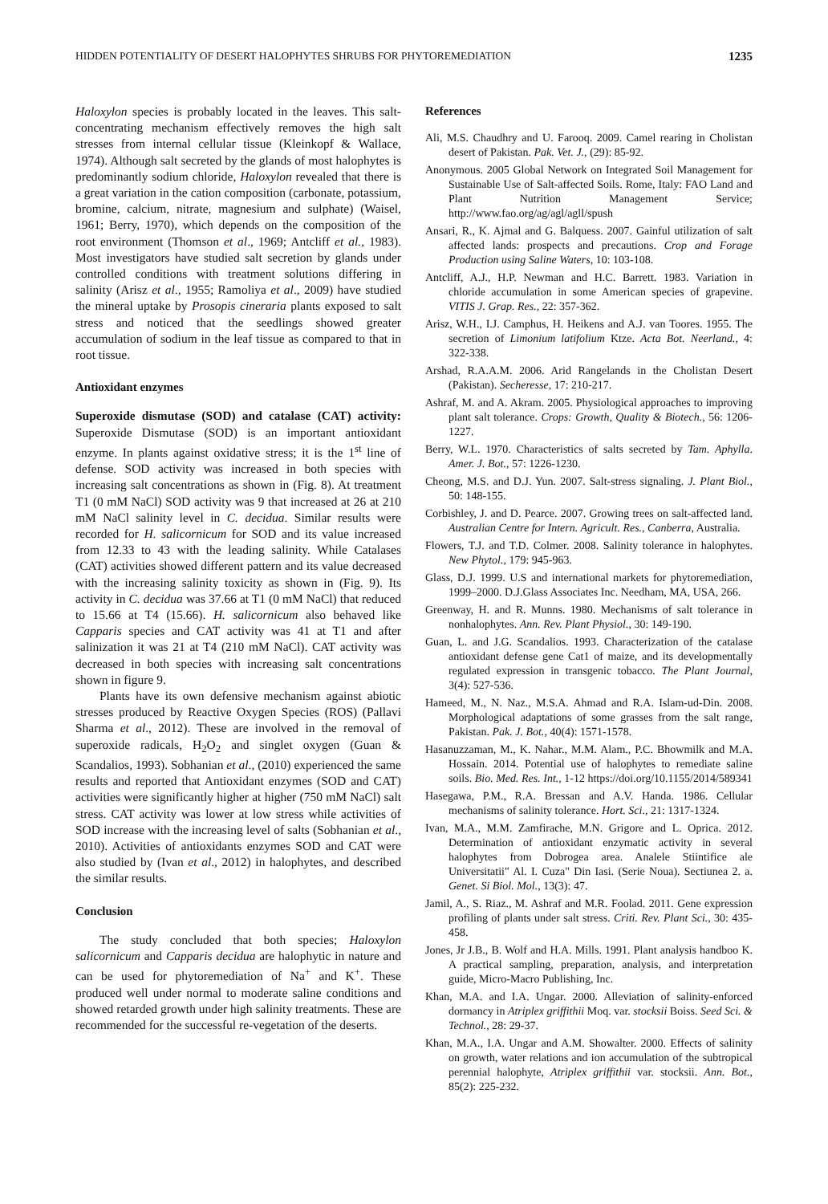HIDDEN POTENTIALITY OF DESERT HALOPHYTES SHRUBS FOR PHYTOREMEDIATION 1235
Haloxylon species is probably located in the leaves. This salt-concentrating mechanism effectively removes the high salt stresses from internal cellular tissue (Kleinkopf & Wallace, 1974). Although salt secreted by the glands of most halophytes is predominantly sodium chloride, Haloxylon revealed that there is a great variation in the cation composition (carbonate, potassium, bromine, calcium, nitrate, magnesium and sulphate) (Waisel, 1961; Berry, 1970), which depends on the composition of the root environment (Thomson et al., 1969; Antcliff et al., 1983). Most investigators have studied salt secretion by glands under controlled conditions with treatment solutions differing in salinity (Arisz et al., 1955; Ramoliya et al., 2009) have studied the mineral uptake by Prosopis cineraria plants exposed to salt stress and noticed that the seedlings showed greater accumulation of sodium in the leaf tissue as compared to that in root tissue.
Antioxidant enzymes
Superoxide dismutase (SOD) and catalase (CAT) activity: Superoxide Dismutase (SOD) is an important antioxidant enzyme. In plants against oxidative stress; it is the 1<sup>st</sup> line of defense. SOD activity was increased in both species with increasing salt concentrations as shown in (Fig. 8). At treatment T1 (0 mM NaCl) SOD activity was 9 that increased at 26 at 210 mM NaCl salinity level in C. decidua. Similar results were recorded for H. salicornicum for SOD and its value increased from 12.33 to 43 with the leading salinity. While Catalases (CAT) activities showed different pattern and its value decreased with the increasing salinity toxicity as shown in (Fig. 9). Its activity in C. decidua was 37.66 at T1 (0 mM NaCl) that reduced to 15.66 at T4 (15.66). H. salicornicum also behaved like Capparis species and CAT activity was 41 at T1 and after salinization it was 21 at T4 (210 mM NaCl). CAT activity was decreased in both species with increasing salt concentrations shown in figure 9.
Plants have its own defensive mechanism against abiotic stresses produced by Reactive Oxygen Species (ROS) (Pallavi Sharma et al., 2012). These are involved in the removal of superoxide radicals, H<sub>2</sub>O<sub>2</sub> and singlet oxygen (Guan & Scandalios, 1993). Sobhanian et al., (2010) experienced the same results and reported that Antioxidant enzymes (SOD and CAT) activities were significantly higher at higher (750 mM NaCl) salt stress. CAT activity was lower at low stress while activities of SOD increase with the increasing level of salts (Sobhanian et al., 2010). Activities of antioxidants enzymes SOD and CAT were also studied by (Ivan et al., 2012) in halophytes, and described the similar results.
Conclusion
The study concluded that both species; Haloxylon salicornicum and Capparis decidua are halophytic in nature and can be used for phytoremediation of Na<sup>+</sup> and K<sup>+</sup>. These produced well under normal to moderate saline conditions and showed retarded growth under high salinity treatments. These are recommended for the successful re-vegetation of the deserts.
References
Ali, M.S. Chaudhry and U. Farooq. 2009. Camel rearing in Cholistan desert of Pakistan. Pak. Vet. J., (29): 85-92.
Anonymous. 2005 Global Network on Integrated Soil Management for Sustainable Use of Salt-affected Soils. Rome, Italy: FAO Land and Plant Nutrition Management Service; http://www.fao.org/ag/agl/agll/spush
Ansari, R., K. Ajmal and G. Balquess. 2007. Gainful utilization of salt affected lands: prospects and precautions. Crop and Forage Production using Saline Waters, 10: 103-108.
Antcliff, A.J., H.P. Newman and H.C. Barrett. 1983. Variation in chloride accumulation in some American species of grapevine. VITIS J. Grap. Res., 22: 357-362.
Arisz, W.H., I.J. Camphus, H. Heikens and A.J. van Toores. 1955. The secretion of Limonium latifolium Ktze. Acta Bot. Neerland., 4: 322-338.
Arshad, R.A.A.M. 2006. Arid Rangelands in the Cholistan Desert (Pakistan). Secheresse, 17: 210-217.
Ashraf, M. and A. Akram. 2005. Physiological approaches to improving plant salt tolerance. Crops: Growth, Quality & Biotech., 56: 1206-1227.
Berry, W.L. 1970. Characteristics of salts secreted by Tam. Aphylla. Amer. J. Bot., 57: 1226-1230.
Cheong, M.S. and D.J. Yun. 2007. Salt-stress signaling. J. Plant Biol., 50: 148-155.
Corbishley, J. and D. Pearce. 2007. Growing trees on salt-affected land. Australian Centre for Intern. Agricult. Res., Canberra, Australia.
Flowers, T.J. and T.D. Colmer. 2008. Salinity tolerance in halophytes. New Phytol., 179: 945-963.
Glass, D.J. 1999. U.S and international markets for phytoremediation, 1999–2000. D.J.Glass Associates Inc. Needham, MA, USA, 266.
Greenway, H. and R. Munns. 1980. Mechanisms of salt tolerance in nonhalophytes. Ann. Rev. Plant Physiol., 30: 149-190.
Guan, L. and J.G. Scandalios. 1993. Characterization of the catalase antioxidant defense gene Cat1 of maize, and its developmentally regulated expression in transgenic tobacco. The Plant Journal, 3(4): 527-536.
Hameed, M., N. Naz., M.S.A. Ahmad and R.A. Islam-ud-Din. 2008. Morphological adaptations of some grasses from the salt range, Pakistan. Pak. J. Bot., 40(4): 1571-1578.
Hasanuzzaman, M., K. Nahar., M.M. Alam., P.C. Bhowmilk and M.A. Hossain. 2014. Potential use of halophytes to remediate saline soils. Bio. Med. Res. Int., 1-12 https://doi.org/10.1155/2014/589341
Hasegawa, P.M., R.A. Bressan and A.V. Handa. 1986. Cellular mechanisms of salinity tolerance. Hort. Sci., 21: 1317-1324.
Ivan, M.A., M.M. Zamfirache, M.N. Grigore and L. Oprica. 2012. Determination of antioxidant enzymatic activity in several halophytes from Dobrogea area. Analele Stiintifice ale Universitatii" Al. I. Cuza" Din Iasi. (Serie Noua). Sectiunea 2. a. Genet. Si Biol. Mol., 13(3): 47.
Jamil, A., S. Riaz., M. Ashraf and M.R. Foolad. 2011. Gene expression profiling of plants under salt stress. Criti. Rev. Plant Sci., 30: 435-458.
Jones, Jr J.B., B. Wolf and H.A. Mills. 1991. Plant analysis handboo K. A practical sampling, preparation, analysis, and interpretation guide, Micro-Macro Publishing, Inc.
Khan, M.A. and I.A. Ungar. 2000. Alleviation of salinity-enforced dormancy in Atriplex griffithii Moq. var. stocksii Boiss. Seed Sci. & Technol., 28: 29-37.
Khan, M.A., I.A. Ungar and A.M. Showalter. 2000. Effects of salinity on growth, water relations and ion accumulation of the subtropical perennial halophyte, Atriplex griffithii var. stocksii. Ann. Bot., 85(2): 225-232.